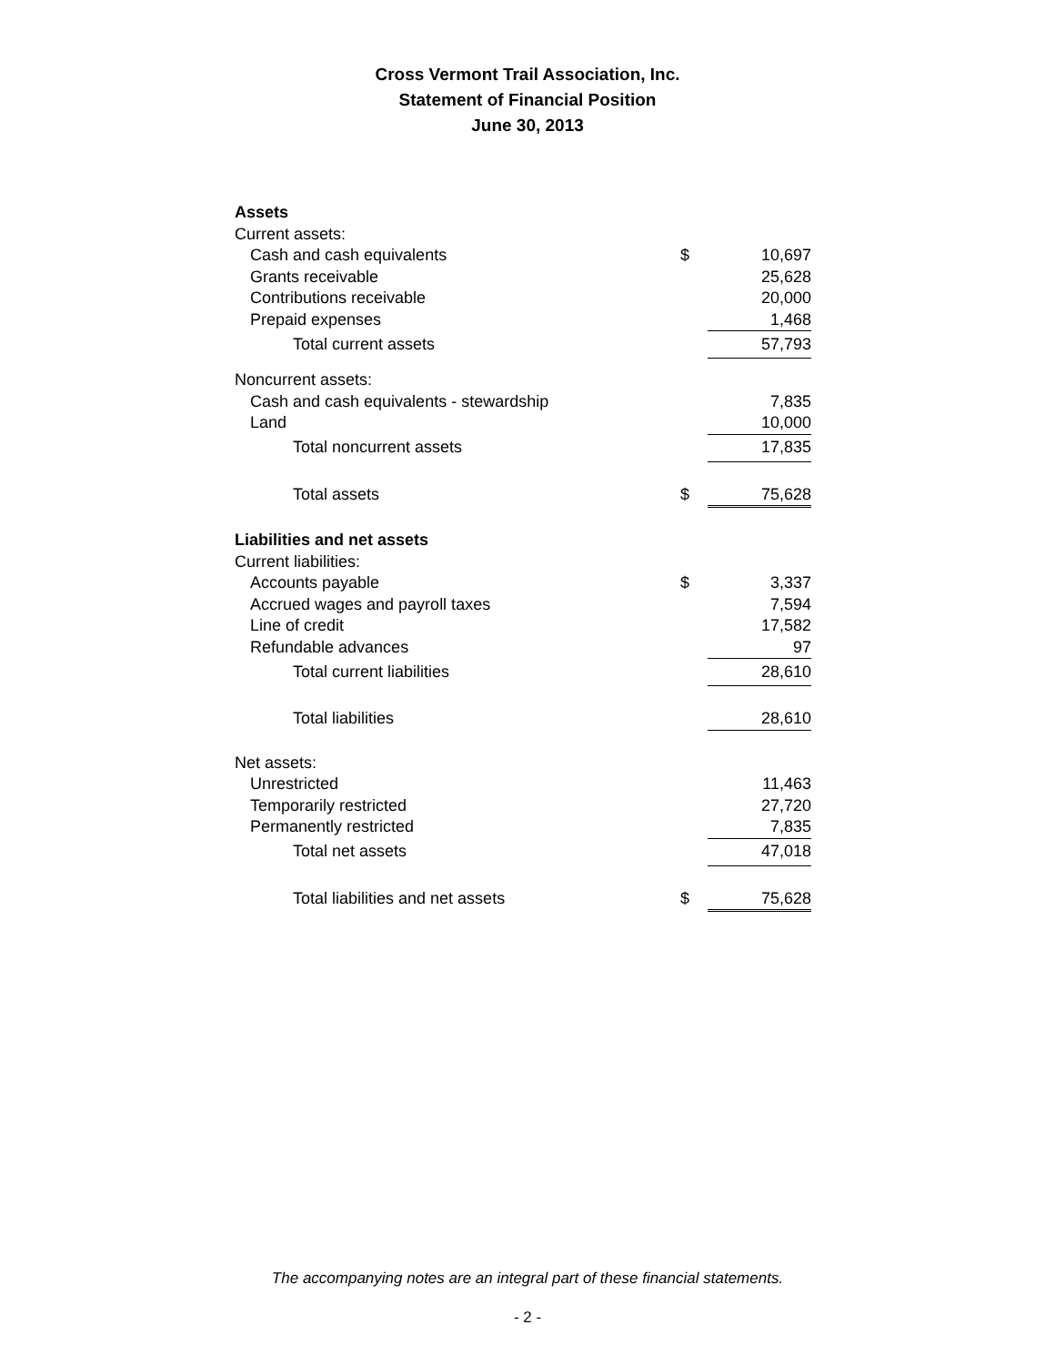Cross Vermont Trail Association, Inc.
Statement of Financial Position
June 30, 2013
| Assets | | |
| Current assets: | | |
| Cash and cash equivalents | $ | 10,697 |
| Grants receivable | | 25,628 |
| Contributions receivable | | 20,000 |
| Prepaid expenses | | 1,468 |
| Total current assets | | 57,793 |
| Noncurrent assets: | | |
| Cash and cash equivalents - stewardship | | 7,835 |
| Land | | 10,000 |
| Total noncurrent assets | | 17,835 |
| Total assets | $ | 75,628 |
| Liabilities and net assets | | |
| Current liabilities: | | |
| Accounts payable | $ | 3,337 |
| Accrued wages and payroll taxes | | 7,594 |
| Line of credit | | 17,582 |
| Refundable advances | | 97 |
| Total current liabilities | | 28,610 |
| Total liabilities | | 28,610 |
| Net assets: | | |
| Unrestricted | | 11,463 |
| Temporarily restricted | | 27,720 |
| Permanently restricted | | 7,835 |
| Total net assets | | 47,018 |
| Total liabilities and net assets | $ | 75,628 |
The accompanying notes are an integral part of these financial statements.
- 2 -